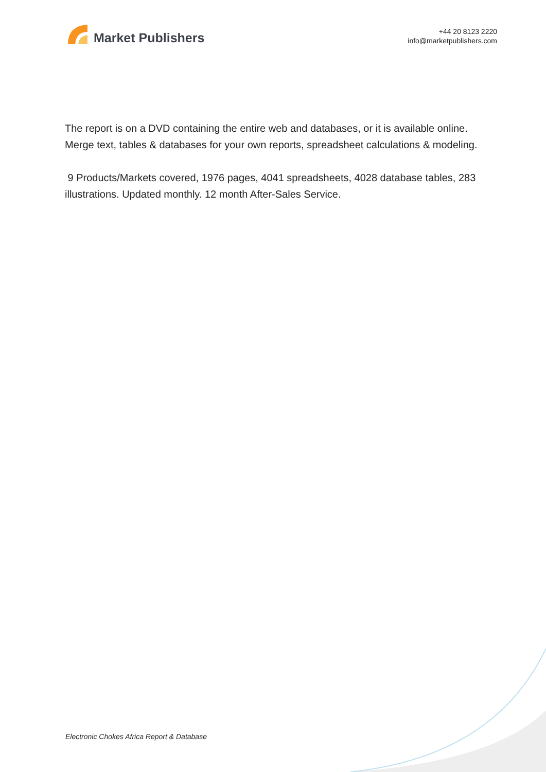Market Publishers
+44 20 8123 2220
info@marketpublishers.com
The report is on a DVD containing the entire web and databases, or it is available online. Merge text, tables & databases for your own reports, spreadsheet calculations & modeling.
9 Products/Markets covered, 1976 pages, 4041 spreadsheets, 4028 database tables, 283 illustrations. Updated monthly. 12 month After-Sales Service.
Electronic Chokes Africa Report & Database